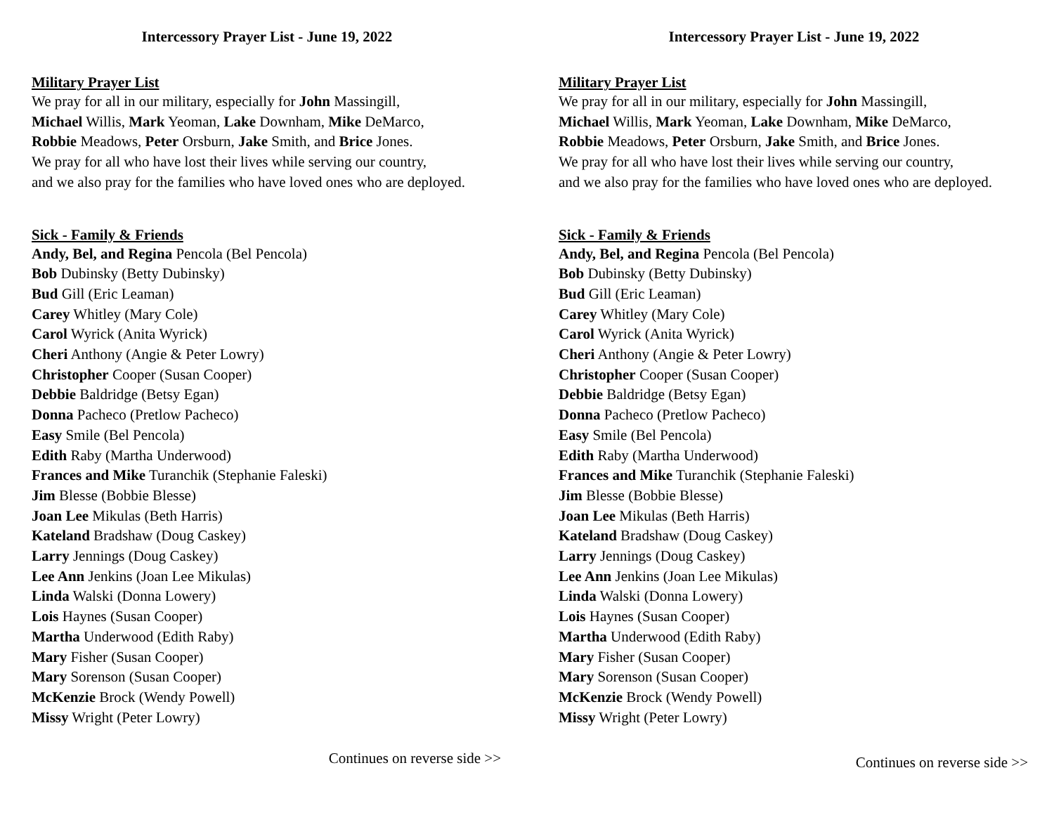Intercessory Prayer List - June 19, 2022
Military Prayer List
We pray for all in our military, especially for John Massingill,
Michael Willis, Mark Yeoman, Lake Downham, Mike DeMarco,
Robbie Meadows, Peter Orsburn, Jake Smith, and Brice Jones.
We pray for all who have lost their lives while serving our country,
and we also pray for the families who have loved ones who are deployed.
Sick - Family & Friends
Andy, Bel, and Regina Pencola (Bel Pencola)
Bob Dubinsky (Betty Dubinsky)
Bud Gill (Eric Leaman)
Carey Whitley (Mary Cole)
Carol Wyrick (Anita Wyrick)
Cheri Anthony (Angie & Peter Lowry)
Christopher Cooper (Susan Cooper)
Debbie Baldridge (Betsy Egan)
Donna Pacheco (Pretlow Pacheco)
Easy Smile (Bel Pencola)
Edith Raby (Martha Underwood)
Frances and Mike Turanchik (Stephanie Faleski)
Jim Blesse (Bobbie Blesse)
Joan Lee Mikulas (Beth Harris)
Kateland Bradshaw (Doug Caskey)
Larry Jennings (Doug Caskey)
Lee Ann Jenkins (Joan Lee Mikulas)
Linda Walski (Donna Lowery)
Lois Haynes (Susan Cooper)
Martha Underwood (Edith Raby)
Mary Fisher (Susan Cooper)
Mary Sorenson (Susan Cooper)
McKenzie Brock (Wendy Powell)
Missy Wright (Peter Lowry)
Continues on reverse side >>
Intercessory Prayer List - June 19, 2022
Military Prayer List
We pray for all in our military, especially for John Massingill,
Michael Willis, Mark Yeoman, Lake Downham, Mike DeMarco,
Robbie Meadows, Peter Orsburn, Jake Smith, and Brice Jones.
We pray for all who have lost their lives while serving our country,
and we also pray for the families who have loved ones who are deployed.
Sick - Family & Friends
Andy, Bel, and Regina Pencola (Bel Pencola)
Bob Dubinsky (Betty Dubinsky)
Bud Gill (Eric Leaman)
Carey Whitley (Mary Cole)
Carol Wyrick (Anita Wyrick)
Cheri Anthony (Angie & Peter Lowry)
Christopher Cooper (Susan Cooper)
Debbie Baldridge (Betsy Egan)
Donna Pacheco (Pretlow Pacheco)
Easy Smile (Bel Pencola)
Edith Raby (Martha Underwood)
Frances and Mike Turanchik (Stephanie Faleski)
Jim Blesse (Bobbie Blesse)
Joan Lee Mikulas (Beth Harris)
Kateland Bradshaw (Doug Caskey)
Larry Jennings (Doug Caskey)
Lee Ann Jenkins (Joan Lee Mikulas)
Linda Walski (Donna Lowery)
Lois Haynes (Susan Cooper)
Martha Underwood (Edith Raby)
Mary Fisher (Susan Cooper)
Mary Sorenson (Susan Cooper)
McKenzie Brock (Wendy Powell)
Missy Wright (Peter Lowry)
Continues on reverse side >>